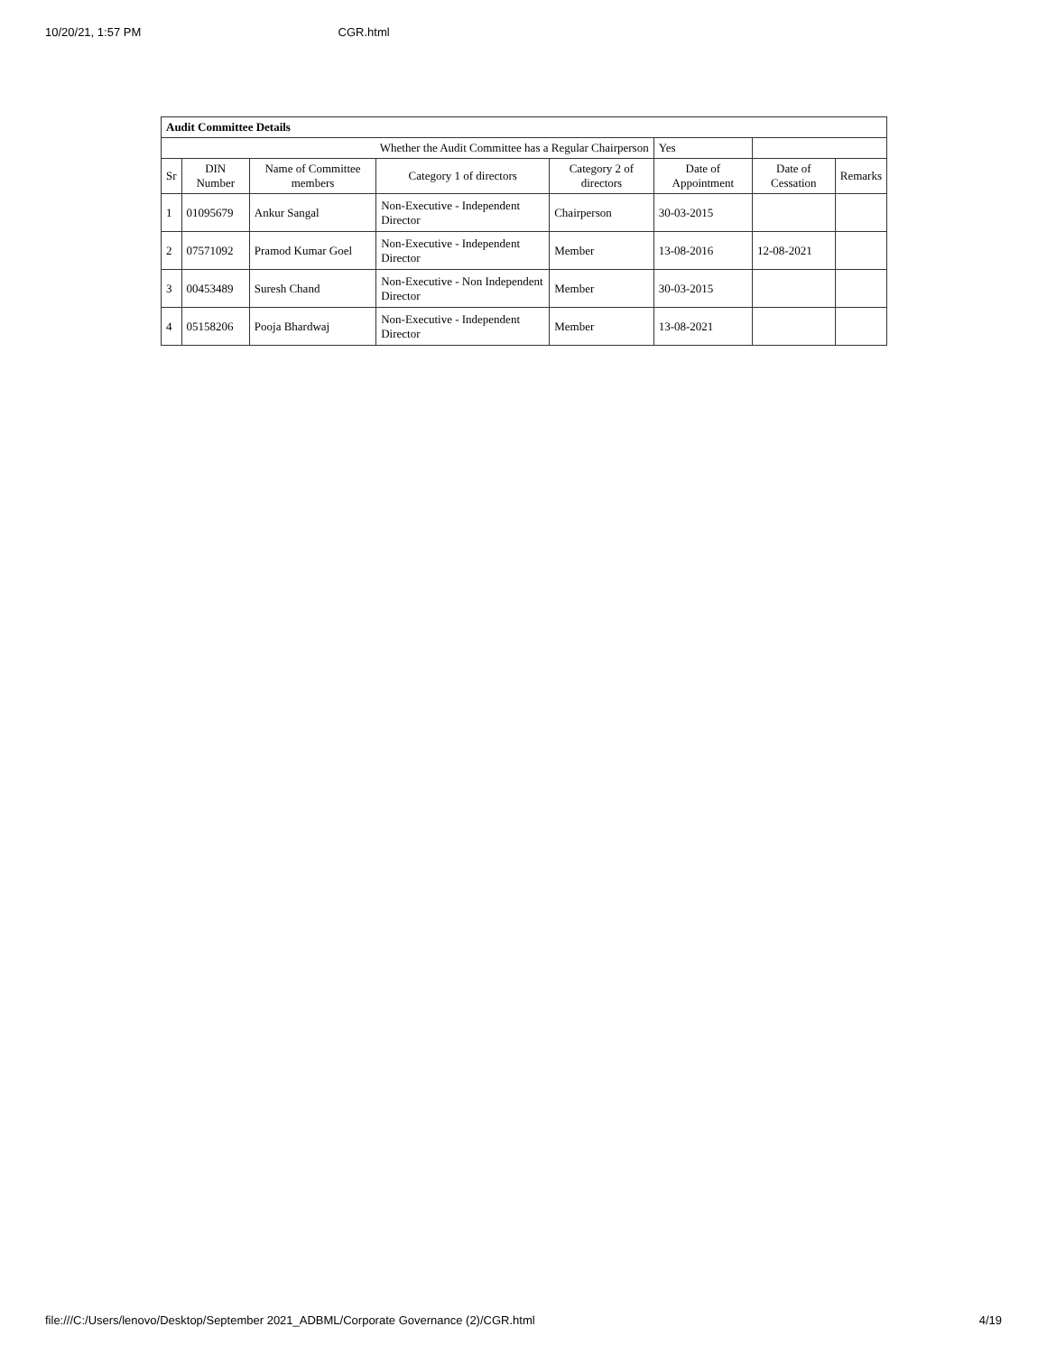10/20/21, 1:57 PM CGR.html
| Audit Committee Details | | | | | | | |
| Whether the Audit Committee has a Regular Chairperson | | | | | Yes | | |
| Sr | DIN Number | Name of Committee members | Category 1 of directors | Category 2 of directors | Date of Appointment | Date of Cessation | Remarks |
| 1 | 01095679 | Ankur Sangal | Non-Executive - Independent Director | Chairperson | 30-03-2015 | | |
| 2 | 07571092 | Pramod Kumar Goel | Non-Executive - Independent Director | Member | 13-08-2016 | 12-08-2021 | |
| 3 | 00453489 | Suresh Chand | Non-Executive - Non Independent Director | Member | 30-03-2015 | | |
| 4 | 05158206 | Pooja Bhardwaj | Non-Executive - Independent Director | Member | 13-08-2021 | | |
file:///C:/Users/lenovo/Desktop/September 2021_ADBML/Corporate Governance (2)/CGR.html 4/19